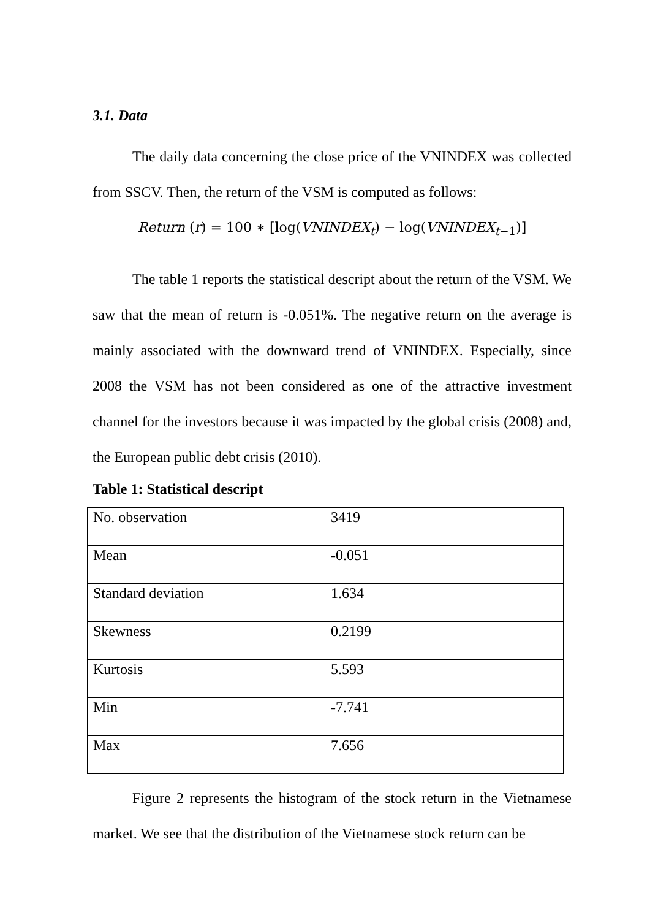3.1. Data
The daily data concerning the close price of the VNINDEX was collected from SSCV. Then, the return of the VSM is computed as follows:
Return (r) = 100 ∗ [log(VNINDEX<sub>t</sub>) − log(VNINDEX<sub>t−1</sub>)]
The table 1 reports the statistical descript about the return of the VSM. We saw that the mean of return is -0.051%. The negative return on the average is mainly associated with the downward trend of VNINDEX. Especially, since 2008 the VSM has not been considered as one of the attractive investment channel for the investors because it was impacted by the global crisis (2008) and, the European public debt crisis (2010).
Table 1: Statistical descript
| No. observation | 3419 |
| Mean | -0.051 |
| Standard deviation | 1.634 |
| Skewness | 0.2199 |
| Kurtosis | 5.593 |
| Min | -7.741 |
| Max | 7.656 |
Figure 2 represents the histogram of the stock return in the Vietnamese market. We see that the distribution of the Vietnamese stock return can be